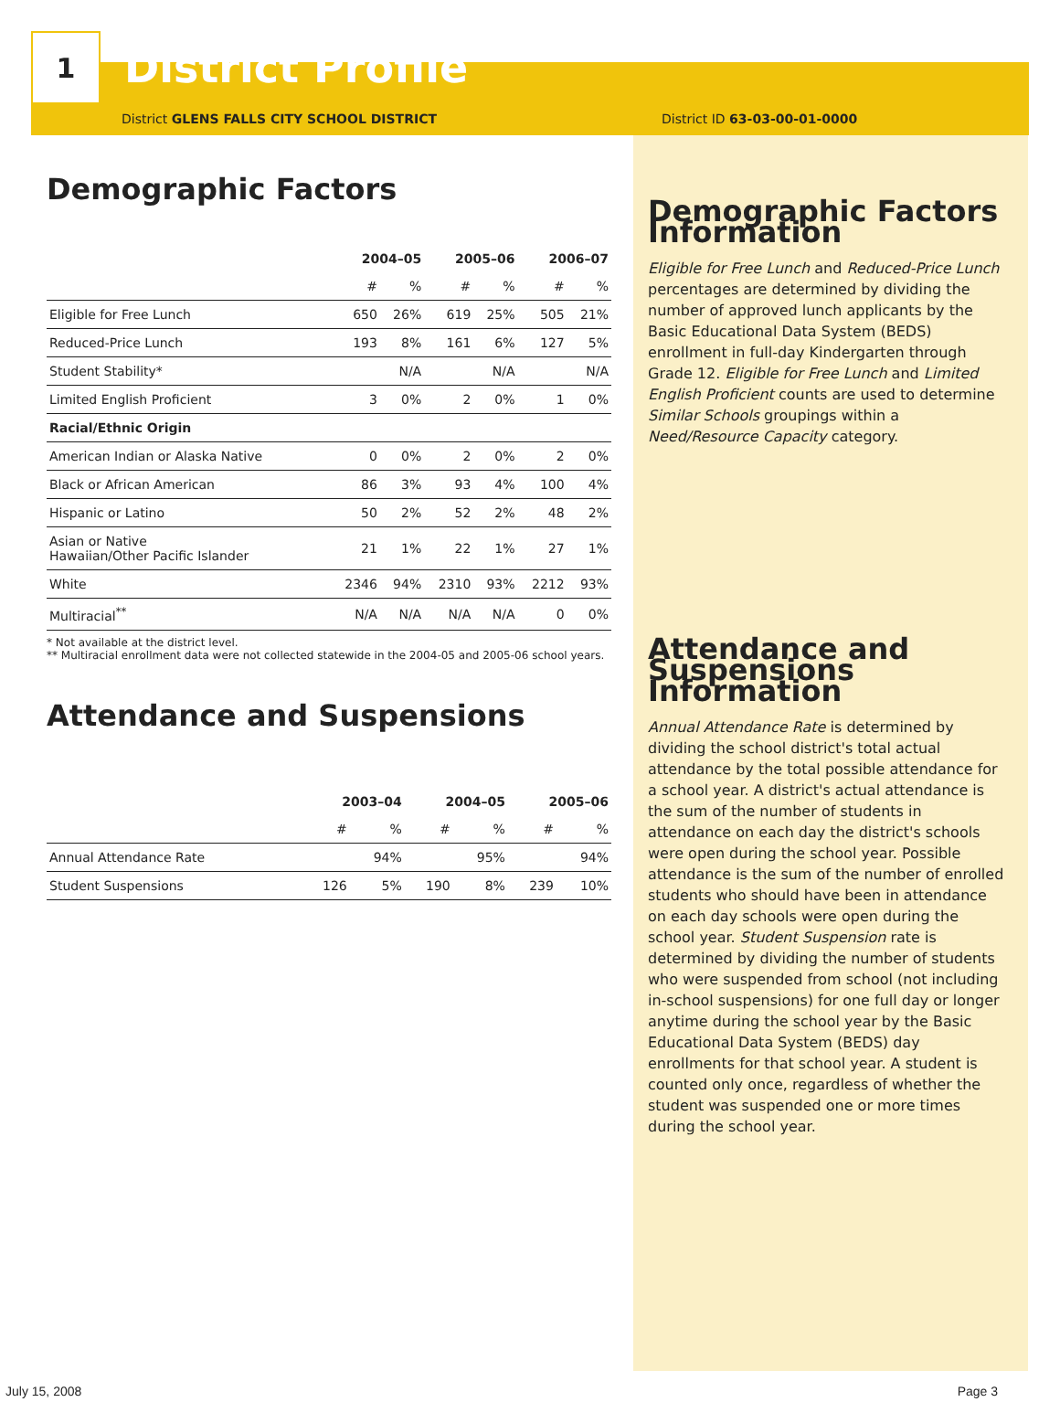1
District Profile
District GLENS FALLS CITY SCHOOL DISTRICT District ID 63-03-00-01-0000
Demographic Factors
| | 2004–05 | | 2005–06 | | 2006–07 | |
| --- | --- | --- | --- | --- | --- | --- |
| | # | % | # | % | # | % |
| Eligible for Free Lunch | 650 | 26% | 619 | 25% | 505 | 21% |
| Reduced-Price Lunch | 193 | 8% | 161 | 6% | 127 | 5% |
| Student Stability* | | N/A | | N/A | | N/A |
| Limited English Proficient | 3 | 0% | 2 | 0% | 1 | 0% |
| Racial/Ethnic Origin | | | | | | |
| American Indian or Alaska Native | 0 | 0% | 2 | 0% | 2 | 0% |
| Black or African American | 86 | 3% | 93 | 4% | 100 | 4% |
| Hispanic or Latino | 50 | 2% | 52 | 2% | 48 | 2% |
| Asian or Native Hawaiian/Other Pacific Islander | 21 | 1% | 22 | 1% | 27 | 1% |
| White | 2346 | 94% | 2310 | 93% | 2212 | 93% |
| Multiracial<sup>**</sup> | N/A | N/A | N/A | N/A | 0 | 0% |
* Not available at the district level.
** Multiracial enrollment data were not collected statewide in the 2004-05 and 2005-06 school years.
Attendance and Suspensions
| | 2003–04 | | 2004–05 | | 2005–06 | |
| --- | --- | --- | --- | --- | --- | --- |
| | # | % | # | % | # | % |
| Annual Attendance Rate | | 94% | | 95% | | 94% |
| Student Suspensions | 126 | 5% | 190 | 8% | 239 | 10% |
Demographic Factors Information
Eligible for Free Lunch and Reduced-Price Lunch percentages are determined by dividing the number of approved lunch applicants by the Basic Educational Data System (BEDS) enrollment in full-day Kindergarten through Grade 12. Eligible for Free Lunch and Limited English Proficient counts are used to determine Similar Schools groupings within a Need/Resource Capacity category.
Attendance and Suspensions Information
Annual Attendance Rate is determined by dividing the school district's total actual attendance by the total possible attendance for a school year. A district's actual attendance is the sum of the number of students in attendance on each day the district's schools were open during the school year. Possible attendance is the sum of the number of enrolled students who should have been in attendance on each day schools were open during the school year. Student Suspension rate is determined by dividing the number of students who were suspended from school (not including in-school suspensions) for one full day or longer anytime during the school year by the Basic Educational Data System (BEDS) day enrollments for that school year. A student is counted only once, regardless of whether the student was suspended one or more times during the school year.
July 15, 2008 Page 3